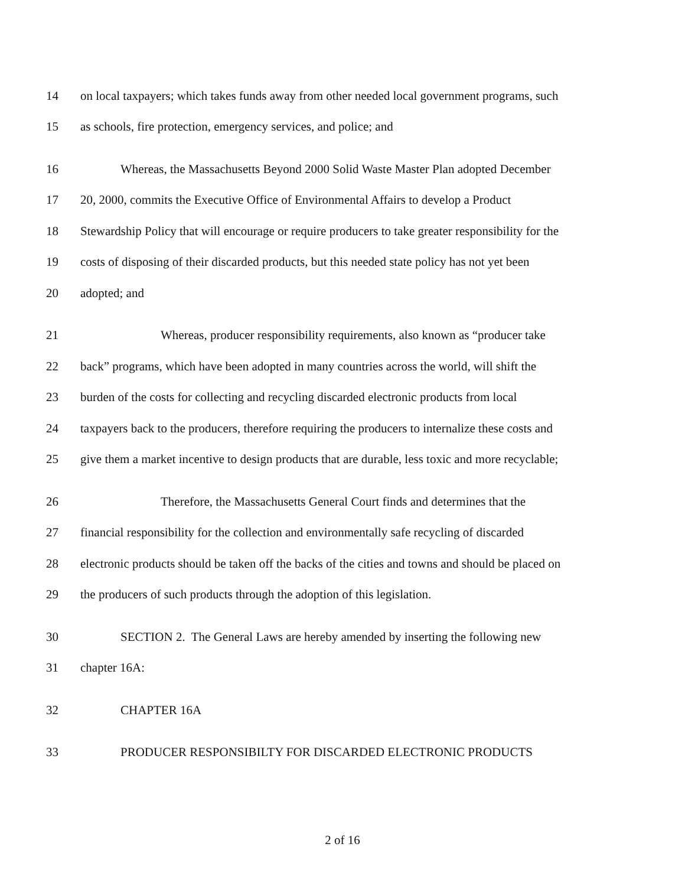14 on local taxpayers; which takes funds away from other needed local government programs, such
15 as schools, fire protection, emergency services, and police; and
16 Whereas, the Massachusetts Beyond 2000 Solid Waste Master Plan adopted December
17 20, 2000, commits the Executive Office of Environmental Affairs to develop a Product
18 Stewardship Policy that will encourage or require producers to take greater responsibility for the
19 costs of disposing of their discarded products, but this needed state policy has not yet been
20 adopted; and
21 Whereas, producer responsibility requirements, also known as “producer take
22 back” programs, which have been adopted in many countries across the world, will shift the
23 burden of the costs for collecting and recycling discarded electronic products from local
24 taxpayers back to the producers, therefore requiring the producers to internalize these costs and
25 give them a market incentive to design products that are durable, less toxic and more recyclable;
26 Therefore, the Massachusetts General Court finds and determines that the
27 financial responsibility for the collection and environmentally safe recycling of discarded
28 electronic products should be taken off the backs of the cities and towns and should be placed on
29 the producers of such products through the adoption of this legislation.
30 SECTION 2. The General Laws are hereby amended by inserting the following new
31 chapter 16A:
32 CHAPTER 16A
33 PRODUCER RESPONSIBILTY FOR DISCARDED ELECTRONIC PRODUCTS
2 of 16